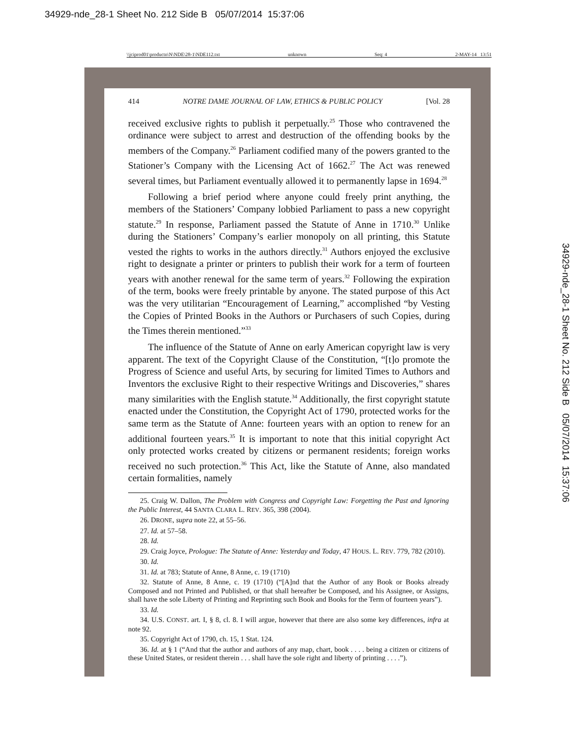34929-nde_28-1 Sheet No. 212 Side B 05/07/2014 15:37:06
\\jciprod01\productn\N\NDE\28-1\NDE112.txt unknown Seq: 4 2-MAY-14 13:51
414 NOTRE DAME JOURNAL OF LAW, ETHICS & PUBLIC POLICY [Vol. 28
received exclusive rights to publish it perpetually.<sup>25</sup> Those who contravened the ordinance were subject to arrest and destruction of the offending books by the members of the Company.<sup>26</sup> Parliament codified many of the powers granted to the Stationer’s Company with the Licensing Act of 1662.<sup>27</sup> The Act was renewed several times, but Parliament eventually allowed it to permanently lapse in 1694.<sup>28</sup>
Following a brief period where anyone could freely print anything, the members of the Stationers’ Company lobbied Parliament to pass a new copyright statute.<sup>29</sup> In response, Parliament passed the Statute of Anne in 1710.<sup>30</sup> Unlike during the Stationers’ Company’s earlier monopoly on all printing, this Statute vested the rights to works in the authors directly.<sup>31</sup> Authors enjoyed the exclusive right to designate a printer or printers to publish their work for a term of fourteen years with another renewal for the same term of years.<sup>32</sup> Following the expiration of the term, books were freely printable by anyone. The stated purpose of this Act was the very utilitarian “Encouragement of Learning,” accomplished “by Vesting the Copies of Printed Books in the Authors or Purchasers of such Copies, during the Times therein mentioned.”<sup>33</sup>
The influence of the Statute of Anne on early American copyright law is very apparent. The text of the Copyright Clause of the Constitution, “[t]o promote the Progress of Science and useful Arts, by securing for limited Times to Authors and Inventors the exclusive Right to their respective Writings and Discoveries,” shares many similarities with the English statute.<sup>34</sup> Additionally, the first copyright statute enacted under the Constitution, the Copyright Act of 1790, protected works for the same term as the Statute of Anne: fourteen years with an option to renew for an additional fourteen years.<sup>35</sup> It is important to note that this initial copyright Act only protected works created by citizens or permanent residents; foreign works received no such protection.<sup>36</sup> This Act, like the Statute of Anne, also mandated certain formalities, namely
25. Craig W. Dallon, The Problem with Congress and Copyright Law: Forgetting the Past and Ignoring the Public Interest, 44 SANTA CLARA L. REV. 365, 398 (2004).
26. DRONE, supra note 22, at 55–56.
27. Id. at 57–58.
28. Id.
29. Craig Joyce, Prologue: The Statute of Anne: Yesterday and Today, 47 HOUS. L. REV. 779, 782 (2010).
30. Id.
31. Id. at 783; Statute of Anne, 8 Anne, c. 19 (1710)
32. Statute of Anne, 8 Anne, c. 19 (1710) (“[A]nd that the Author of any Book or Books already Composed and not Printed and Published, or that shall hereafter be Composed, and his Assignee, or Assigns, shall have the sole Liberty of Printing and Reprinting such Book and Books for the Term of fourteen years”).
33. Id.
34. U.S. CONST. art. I, § 8, cl. 8. I will argue, however that there are also some key differences, infra at note 92.
35. Copyright Act of 1790, ch. 15, 1 Stat. 124.
36. Id. at § 1 (“And that the author and authors of any map, chart, book . . . . being a citizen or citizens of these United States, or resident therein . . . shall have the sole right and liberty of printing . . . .”).
34929-nde_28-1 Sheet No. 212 Side B 05/07/2014 15:37:06